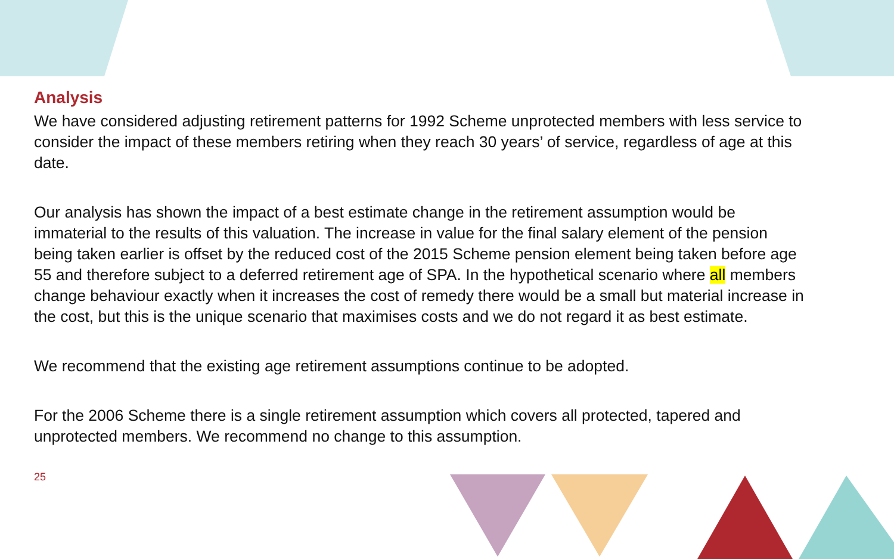Analysis
We have considered adjusting retirement patterns for 1992 Scheme unprotected members with less service to consider the impact of these members retiring when they reach 30 years’ of service, regardless of age at this date.
Our analysis has shown the impact of a best estimate change in the retirement assumption would be immaterial to the results of this valuation. The increase in value for the final salary element of the pension being taken earlier is offset by the reduced cost of the 2015 Scheme pension element being taken before age 55 and therefore subject to a deferred retirement age of SPA. In the hypothetical scenario where all members change behaviour exactly when it increases the cost of remedy there would be a small but material increase in the cost, but this is the unique scenario that maximises costs and we do not regard it as best estimate.
We recommend that the existing age retirement assumptions continue to be adopted.
For the 2006 Scheme there is a single retirement assumption which covers all protected, tapered and unprotected members. We recommend no change to this assumption.
25